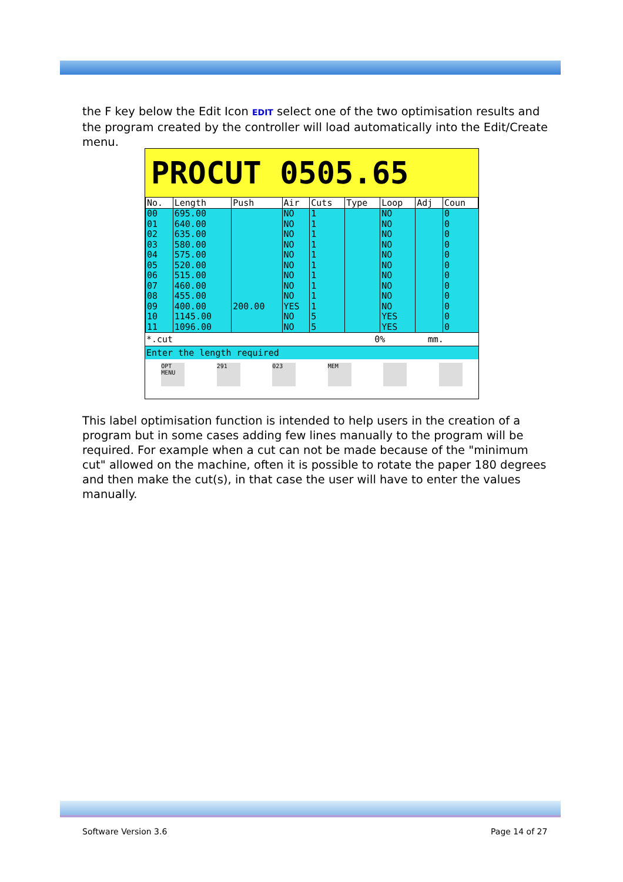the F key below the Edit Icon EDIT select one of the two optimisation results and the program created by the controller will load automatically into the Edit/Create menu.
PROCUT 0505.65
| No. | Length | Push | Air | Cuts | Type | Loop | Adj | Coun |
| --- | --- | --- | --- | --- | --- | --- | --- | --- |
| 00 01 02 03 04 05 06 07 08 09 10 11 | 695.00 640.00 635.00 580.00 575.00 520.00 515.00 460.00 455.00 400.00 1145.00 1096.00 | 200.00 | NO NO NO NO NO NO NO NO NO YES NO NO | 1 1 1 1 1 1 1 1 1 1 5 5 | | NO NO NO NO NO NO NO NO NO NO YES YES | | 0 0 0 0 0 0 0 0 0 0 0 0 |
*.cut 0% mm.
Enter the length required
OPT MENU 291 023 MEM
This label optimisation function is intended to help users in the creation of a program but in some cases adding few lines manually to the program will be required. For example when a cut can not be made because of the "minimum cut" allowed on the machine, often it is possible to rotate the paper 180 degrees and then make the cut(s), in that case the user will have to enter the values manually.
Software Version 3.6 Page 14 of 27